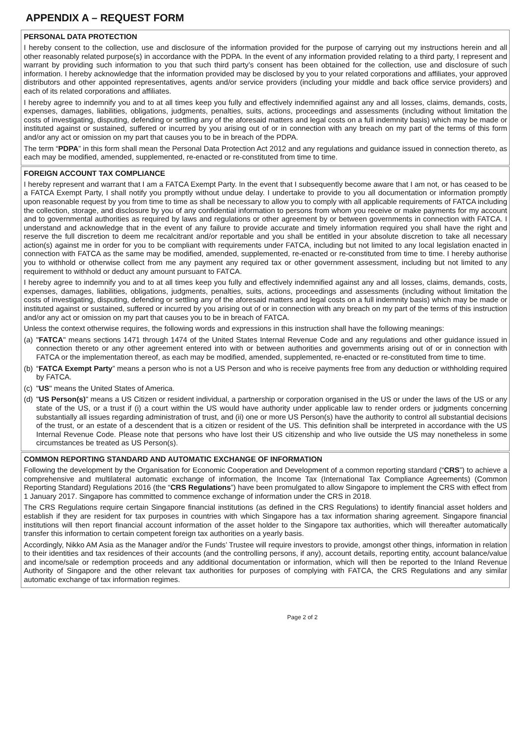APPENDIX A – REQUEST FORM
PERSONAL DATA PROTECTION
I hereby consent to the collection, use and disclosure of the information provided for the purpose of carrying out my instructions herein and all other reasonably related purpose(s) in accordance with the PDPA. In the event of any information provided relating to a third party, I represent and warrant by providing such information to you that such third party’s consent has been obtained for the collection, use and disclosure of such information. I hereby acknowledge that the information provided may be disclosed by you to your related corporations and affiliates, your approved distributors and other appointed representatives, agents and/or service providers (including your middle and back office service providers) and each of its related corporations and affiliates.
I hereby agree to indemnify you and to at all times keep you fully and effectively indemnified against any and all losses, claims, demands, costs, expenses, damages, liabilities, obligations, judgments, penalties, suits, actions, proceedings and assessments (including without limitation the costs of investigating, disputing, defending or settling any of the aforesaid matters and legal costs on a full indemnity basis) which may be made or instituted against or sustained, suffered or incurred by you arising out of or in connection with any breach on my part of the terms of this form and/or any act or omission on my part that causes you to be in breach of the PDPA.
The term “PDPA” in this form shall mean the Personal Data Protection Act 2012 and any regulations and guidance issued in connection thereto, as each may be modified, amended, supplemented, re-enacted or re-constituted from time to time.
FOREIGN ACCOUNT TAX COMPLIANCE
I hereby represent and warrant that I am a FATCA Exempt Party. In the event that I subsequently become aware that I am not, or has ceased to be a FATCA Exempt Party, I shall notify you promptly without undue delay. I undertake to provide to you all documentation or information promptly upon reasonable request by you from time to time as shall be necessary to allow you to comply with all applicable requirements of FATCA including the collection, storage, and disclosure by you of any confidential information to persons from whom you receive or make payments for my account and to governmental authorities as required by laws and regulations or other agreement by or between governments in connection with FATCA. I understand and acknowledge that in the event of any failure to provide accurate and timely information required you shall have the right and reserve the full discretion to deem me recalcitrant and/or reportable and you shall be entitled in your absolute discretion to take all necessary action(s) against me in order for you to be compliant with requirements under FATCA, including but not limited to any local legislation enacted in connection with FATCA as the same may be modified, amended, supplemented, re-enacted or re-constituted from time to time. I hereby authorise you to withhold or otherwise collect from me any payment any required tax or other government assessment, including but not limited to any requirement to withhold or deduct any amount pursuant to FATCA.
I hereby agree to indemnify you and to at all times keep you fully and effectively indemnified against any and all losses, claims, demands, costs, expenses, damages, liabilities, obligations, judgments, penalties, suits, actions, proceedings and assessments (including without limitation the costs of investigating, disputing, defending or settling any of the aforesaid matters and legal costs on a full indemnity basis) which may be made or instituted against or sustained, suffered or incurred by you arising out of or in connection with any breach on my part of the terms of this instruction and/or any act or omission on my part that causes you to be in breach of FATCA.
Unless the context otherwise requires, the following words and expressions in this instruction shall have the following meanings:
(a) "FATCA" means sections 1471 through 1474 of the United States Internal Revenue Code and any regulations and other guidance issued in connection thereto or any other agreement entered into with or between authorities and governments arising out of or in connection with FATCA or the implementation thereof, as each may be modified, amended, supplemented, re-enacted or re-constituted from time to time.
(b) “FATCA Exempt Party” means a person who is not a US Person and who is receive payments free from any deduction or withholding required by FATCA.
(c) "US" means the United States of America.
(d) "US Person(s)" means a US Citizen or resident individual, a partnership or corporation organised in the US or under the laws of the US or any state of the US, or a trust if (i) a court within the US would have authority under applicable law to render orders or judgments concerning substantially all issues regarding administration of trust, and (ii) one or more US Person(s) have the authority to control all substantial decisions of the trust, or an estate of a descendent that is a citizen or resident of the US. This definition shall be interpreted in accordance with the US Internal Revenue Code. Please note that persons who have lost their US citizenship and who live outside the US may nonetheless in some circumstances be treated as US Person(s).
COMMON REPORTING STANDARD AND AUTOMATIC EXCHANGE OF INFORMATION
Following the development by the Organisation for Economic Cooperation and Development of a common reporting standard (“CRS”) to achieve a comprehensive and multilateral automatic exchange of information, the Income Tax (International Tax Compliance Agreements) (Common Reporting Standard) Regulations 2016 (the “CRS Regulations”) have been promulgated to allow Singapore to implement the CRS with effect from 1 January 2017. Singapore has committed to commence exchange of information under the CRS in 2018.
The CRS Regulations require certain Singapore financial institutions (as defined in the CRS Regulations) to identify financial asset holders and establish if they are resident for tax purposes in countries with which Singapore has a tax information sharing agreement. Singapore financial institutions will then report financial account information of the asset holder to the Singapore tax authorities, which will thereafter automatically transfer this information to certain competent foreign tax authorities on a yearly basis.
Accordingly, Nikko AM Asia as the Manager and/or the Funds’ Trustee will require investors to provide, amongst other things, information in relation to their identities and tax residences of their accounts (and the controlling persons, if any), account details, reporting entity, account balance/value and income/sale or redemption proceeds and any additional documentation or information, which will then be reported to the Inland Revenue Authority of Singapore and the other relevant tax authorities for purposes of complying with FATCA, the CRS Regulations and any similar automatic exchange of tax information regimes.
Page 2 of 2